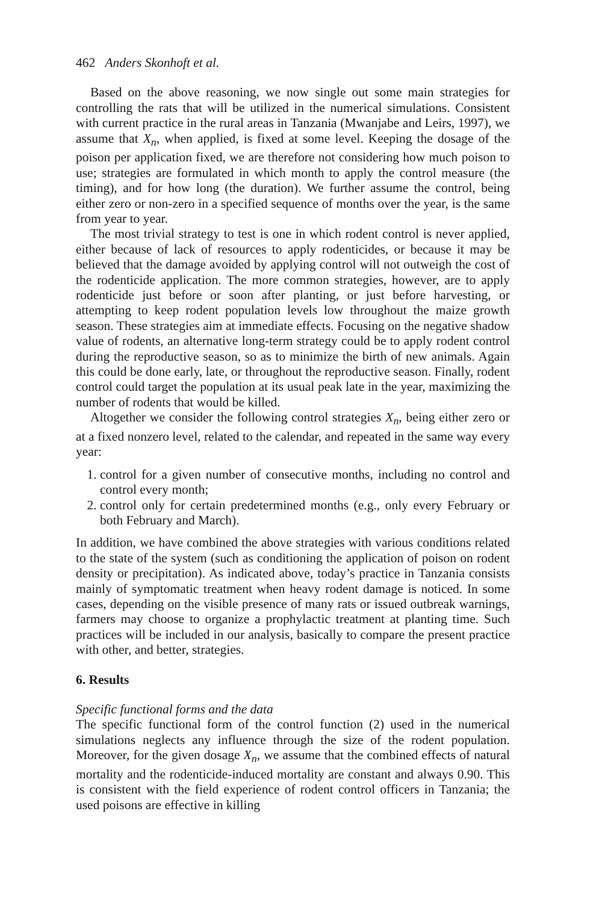462 Anders Skonhoft et al.
Based on the above reasoning, we now single out some main strategies for controlling the rats that will be utilized in the numerical simulations. Consistent with current practice in the rural areas in Tanzania (Mwanjabe and Leirs, 1997), we assume that X<sub>n</sub>, when applied, is fixed at some level. Keeping the dosage of the poison per application fixed, we are therefore not considering how much poison to use; strategies are formulated in which month to apply the control measure (the timing), and for how long (the duration). We further assume the control, being either zero or non-zero in a specified sequence of months over the year, is the same from year to year.
The most trivial strategy to test is one in which rodent control is never applied, either because of lack of resources to apply rodenticides, or because it may be believed that the damage avoided by applying control will not outweigh the cost of the rodenticide application. The more common strategies, however, are to apply rodenticide just before or soon after planting, or just before harvesting, or attempting to keep rodent population levels low throughout the maize growth season. These strategies aim at immediate effects. Focusing on the negative shadow value of rodents, an alternative long-term strategy could be to apply rodent control during the reproductive season, so as to minimize the birth of new animals. Again this could be done early, late, or throughout the reproductive season. Finally, rodent control could target the population at its usual peak late in the year, maximizing the number of rodents that would be killed.
Altogether we consider the following control strategies X<sub>n</sub>, being either zero or at a fixed nonzero level, related to the calendar, and repeated in the same way every year:
1. control for a given number of consecutive months, including no control and control every month;
2. control only for certain predetermined months (e.g., only every February or both February and March).
In addition, we have combined the above strategies with various conditions related to the state of the system (such as conditioning the application of poison on rodent density or precipitation). As indicated above, today’s practice in Tanzania consists mainly of symptomatic treatment when heavy rodent damage is noticed. In some cases, depending on the visible presence of many rats or issued outbreak warnings, farmers may choose to organize a prophylactic treatment at planting time. Such practices will be included in our analysis, basically to compare the present practice with other, and better, strategies.
6. Results
Specific functional forms and the data
The specific functional form of the control function (2) used in the numerical simulations neglects any influence through the size of the rodent population. Moreover, for the given dosage X<sub>n</sub>, we assume that the combined effects of natural mortality and the rodenticide-induced mortality are constant and always 0.90. This is consistent with the field experience of rodent control officers in Tanzania; the used poisons are effective in killing